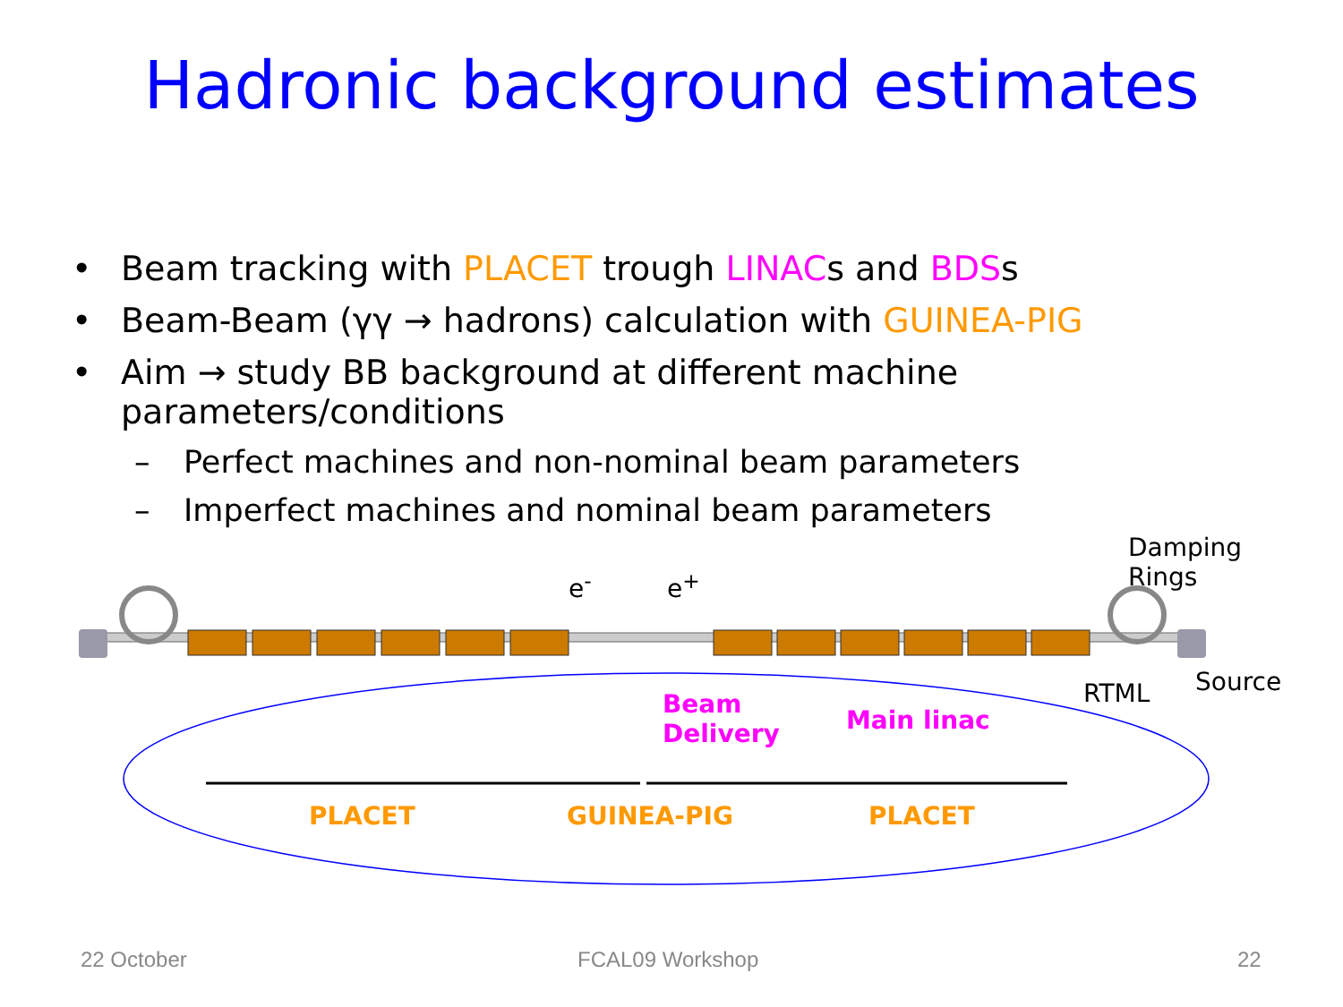Hadronic background estimates
• Beam tracking with PLACET trough LINACs and BDSs
• Beam-Beam (γγ → hadrons) calculation with GUINEA-PIG
• Aim → study BB background at different machine parameters/conditions
– Perfect machines and non-nominal beam parameters
– Imperfect machines and nominal beam parameters
e<sup>-</sup> e<sup>+</sup>
Damping
Rings
RTML Source
Beam
Delivery Main linac
PLACET GUINEA-PIG PLACET
22 October FCAL09 Workshop 22